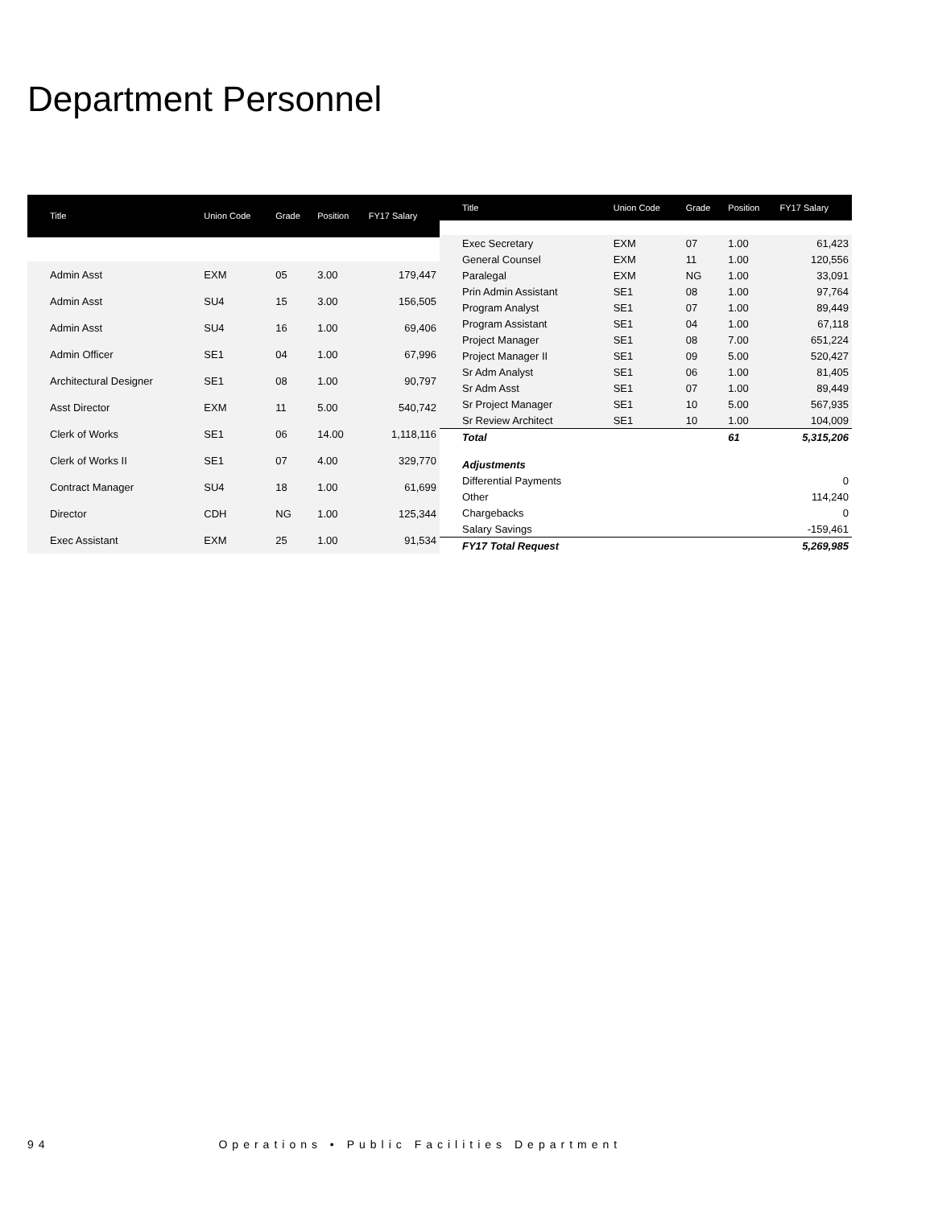Department Personnel
| Title | Union Code | Grade | Position | FY17 Salary |
| --- | --- | --- | --- | --- |
| Admin Asst | EXM | 05 | 3.00 | 179,447 |
| Admin Asst | SU4 | 15 | 3.00 | 156,505 |
| Admin Asst | SU4 | 16 | 1.00 | 69,406 |
| Admin Officer | SE1 | 04 | 1.00 | 67,996 |
| Architectural Designer | SE1 | 08 | 1.00 | 90,797 |
| Asst Director | EXM | 11 | 5.00 | 540,742 |
| Clerk of Works | SE1 | 06 | 14.00 | 1,118,116 |
| Clerk of Works II | SE1 | 07 | 4.00 | 329,770 |
| Contract Manager | SU4 | 18 | 1.00 | 61,699 |
| Director | CDH | NG | 1.00 | 125,344 |
| Exec Assistant | EXM | 25 | 1.00 | 91,534 |
| Title | Union Code | Grade | Position | FY17 Salary |
| --- | --- | --- | --- | --- |
| Exec Secretary | EXM | 07 | 1.00 | 61,423 |
| General Counsel | EXM | 11 | 1.00 | 120,556 |
| Paralegal | EXM | NG | 1.00 | 33,091 |
| Prin Admin Assistant | SE1 | 08 | 1.00 | 97,764 |
| Program Analyst | SE1 | 07 | 1.00 | 89,449 |
| Program Assistant | SE1 | 04 | 1.00 | 67,118 |
| Project Manager | SE1 | 08 | 7.00 | 651,224 |
| Project Manager II | SE1 | 09 | 5.00 | 520,427 |
| Sr Adm Analyst | SE1 | 06 | 1.00 | 81,405 |
| Sr Adm Asst | SE1 | 07 | 1.00 | 89,449 |
| Sr Project Manager | SE1 | 10 | 5.00 | 567,935 |
| Sr Review Architect | SE1 | 10 | 1.00 | 104,009 |
| Total | | | 61 | 5,315,206 |
| Adjustments | | | | |
| Differential Payments | | | | 0 |
| Other | | | | 114,240 |
| Chargebacks | | | | 0 |
| Salary Savings | | | | -159,461 |
| FY17 Total Request | | | | 5,269,985 |
94 Operations • Public Facilities Department